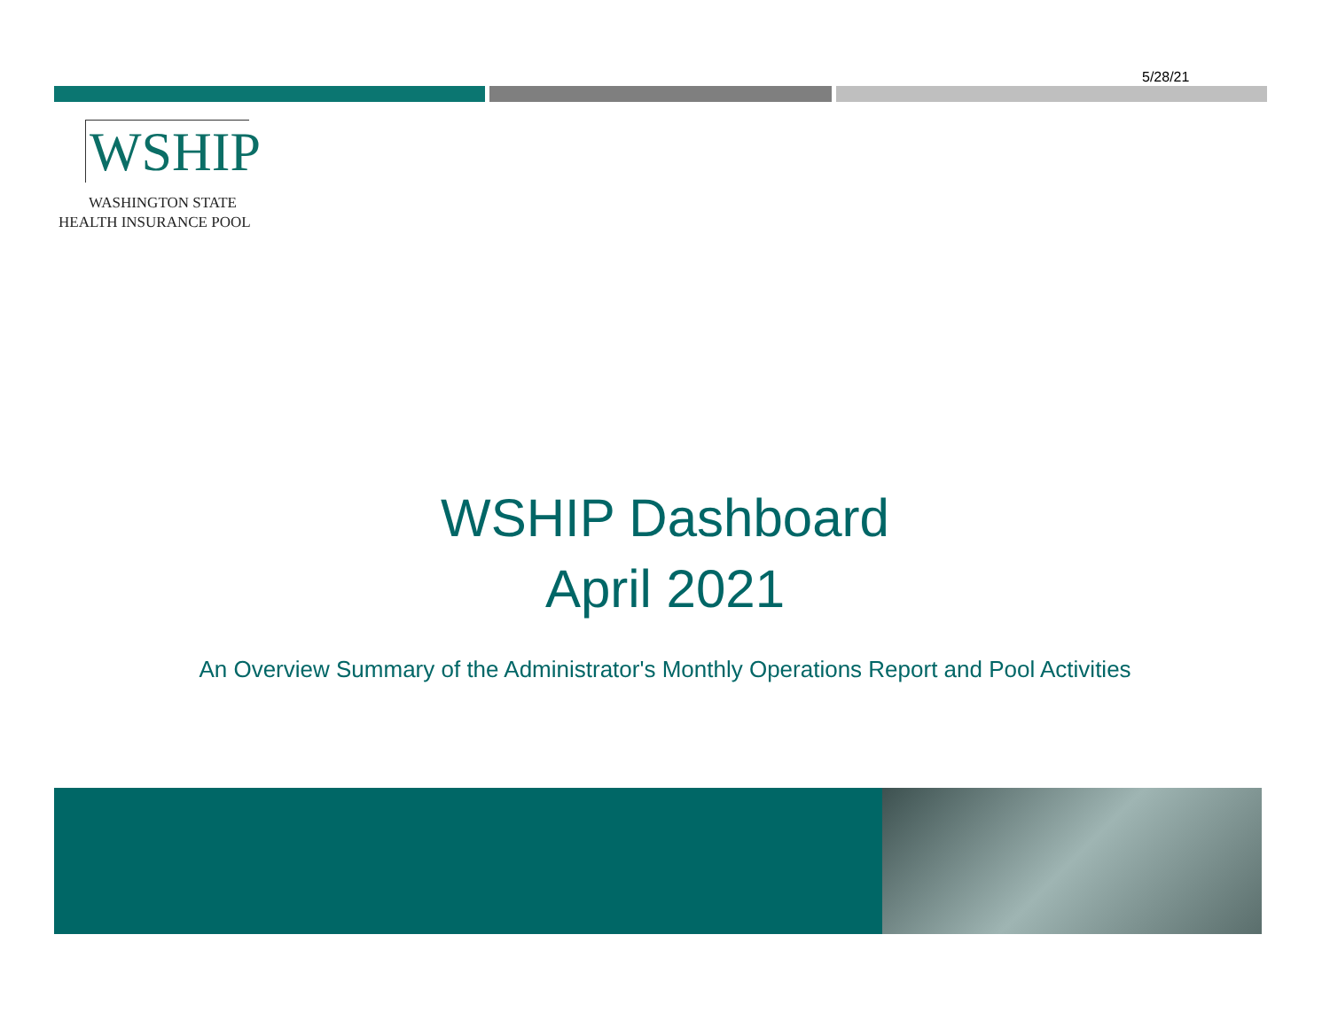5/28/21
WSHIP
WASHINGTON STATE
HEALTH INSURANCE POOL
WSHIP Dashboard
April 2021
An Overview Summary of the Administrator's Monthly Operations Report and Pool Activities